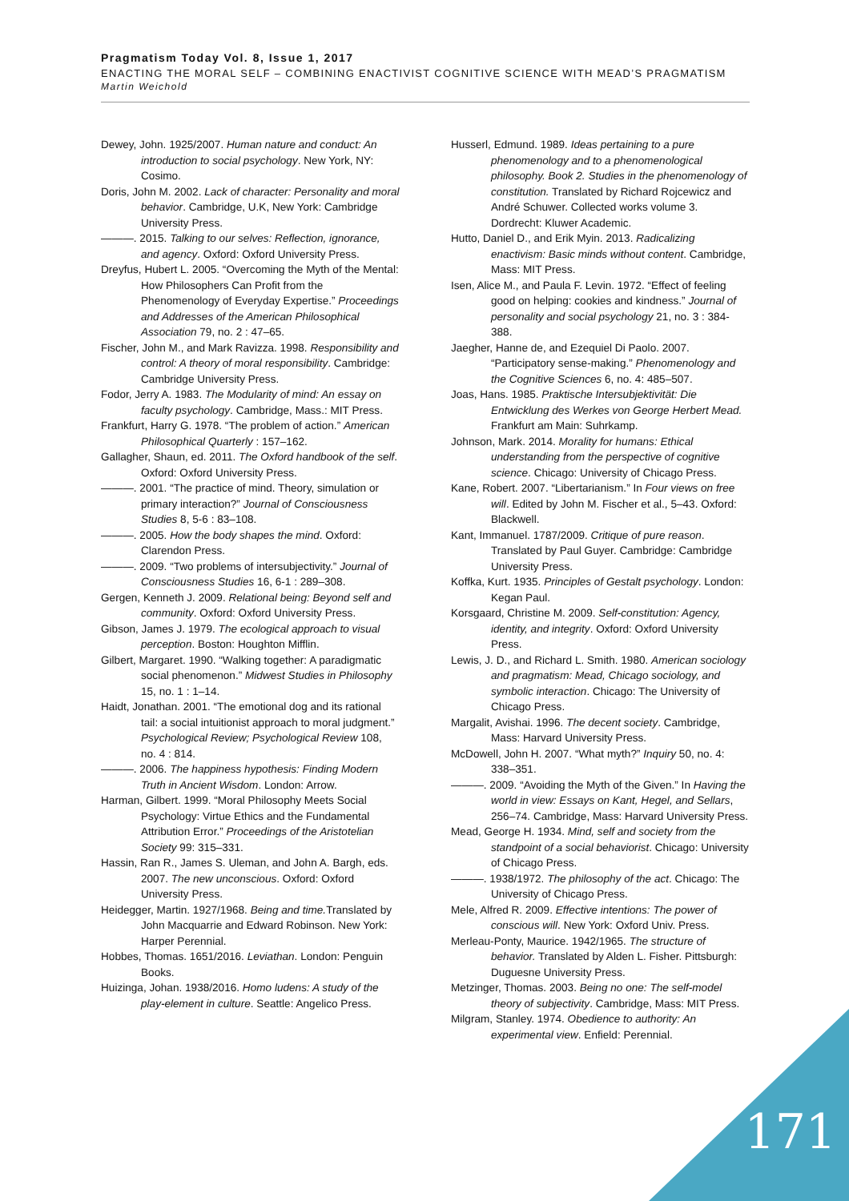Pragmatism Today Vol. 8, Issue 1, 2017
ENACTING THE MORAL SELF – COMBINING ENACTIVIST COGNITIVE SCIENCE WITH MEAD’S PRAGMATISM
Martin Weichold
Dewey, John. 1925/2007. Human nature and conduct: An introduction to social psychology. New York, NY: Cosimo.
Doris, John M. 2002. Lack of character: Personality and moral behavior. Cambridge, U.K, New York: Cambridge University Press.
———. 2015. Talking to our selves: Reflection, ignorance, and agency. Oxford: Oxford University Press.
Dreyfus, Hubert L. 2005. “Overcoming the Myth of the Mental: How Philosophers Can Profit from the Phenomenology of Everyday Expertise.” Proceedings and Addresses of the American Philosophical Association 79, no. 2 : 47–65.
Fischer, John M., and Mark Ravizza. 1998. Responsibility and control: A theory of moral responsibility. Cambridge: Cambridge University Press.
Fodor, Jerry A. 1983. The Modularity of mind: An essay on faculty psychology. Cambridge, Mass.: MIT Press.
Frankfurt, Harry G. 1978. “The problem of action.” American Philosophical Quarterly : 157–162.
Gallagher, Shaun, ed. 2011. The Oxford handbook of the self. Oxford: Oxford University Press.
———. 2001. “The practice of mind. Theory, simulation or primary interaction?” Journal of Consciousness Studies 8, 5-6 : 83–108.
———. 2005. How the body shapes the mind. Oxford: Clarendon Press.
———. 2009. “Two problems of intersubjectivity.” Journal of Consciousness Studies 16, 6-1 : 289–308.
Gergen, Kenneth J. 2009. Relational being: Beyond self and community. Oxford: Oxford University Press.
Gibson, James J. 1979. The ecological approach to visual perception. Boston: Houghton Mifflin.
Gilbert, Margaret. 1990. “Walking together: A paradigmatic social phenomenon.” Midwest Studies in Philosophy 15, no. 1 : 1–14.
Haidt, Jonathan. 2001. “The emotional dog and its rational tail: a social intuitionist approach to moral judgment.” Psychological Review; Psychological Review 108, no. 4 : 814.
———. 2006. The happiness hypothesis: Finding Modern Truth in Ancient Wisdom. London: Arrow.
Harman, Gilbert. 1999. “Moral Philosophy Meets Social Psychology: Virtue Ethics and the Fundamental Attribution Error.” Proceedings of the Aristotelian Society 99: 315–331.
Hassin, Ran R., James S. Uleman, and John A. Bargh, eds. 2007. The new unconscious. Oxford: Oxford University Press.
Heidegger, Martin. 1927/1968. Being and time. Translated by John Macquarrie and Edward Robinson. New York: Harper Perennial.
Hobbes, Thomas. 1651/2016. Leviathan. London: Penguin Books.
Huizinga, Johan. 1938/2016. Homo ludens: A study of the play-element in culture. Seattle: Angelico Press.
Husserl, Edmund. 1989. Ideas pertaining to a pure phenomenology and to a phenomenological philosophy. Book 2. Studies in the phenomenology of constitution. Translated by Richard Rojcewicz and André Schuwer. Collected works volume 3. Dordrecht: Kluwer Academic.
Hutto, Daniel D., and Erik Myin. 2013. Radicalizing enactivism: Basic minds without content. Cambridge, Mass: MIT Press.
Isen, Alice M., and Paula F. Levin. 1972. “Effect of feeling good on helping: cookies and kindness.” Journal of personality and social psychology 21, no. 3 : 384-388.
Jaegher, Hanne de, and Ezequiel Di Paolo. 2007. “Participatory sense-making.” Phenomenology and the Cognitive Sciences 6, no. 4: 485–507.
Joas, Hans. 1985. Praktische Intersubjektivität: Die Entwicklung des Werkes von George Herbert Mead. Frankfurt am Main: Suhrkamp.
Johnson, Mark. 2014. Morality for humans: Ethical understanding from the perspective of cognitive science. Chicago: University of Chicago Press.
Kane, Robert. 2007. “Libertarianism.” In Four views on free will. Edited by John M. Fischer et al., 5–43. Oxford: Blackwell.
Kant, Immanuel. 1787/2009. Critique of pure reason. Translated by Paul Guyer. Cambridge: Cambridge University Press.
Koffka, Kurt. 1935. Principles of Gestalt psychology. London: Kegan Paul.
Korsgaard, Christine M. 2009. Self-constitution: Agency, identity, and integrity. Oxford: Oxford University Press.
Lewis, J. D., and Richard L. Smith. 1980. American sociology and pragmatism: Mead, Chicago sociology, and symbolic interaction. Chicago: The University of Chicago Press.
Margalit, Avishai. 1996. The decent society. Cambridge, Mass: Harvard University Press.
McDowell, John H. 2007. “What myth?” Inquiry 50, no. 4: 338–351.
———. 2009. “Avoiding the Myth of the Given.” In Having the world in view: Essays on Kant, Hegel, and Sellars, 256–74. Cambridge, Mass: Harvard University Press.
Mead, George H. 1934. Mind, self and society from the standpoint of a social behaviorist. Chicago: University of Chicago Press.
———. 1938/1972. The philosophy of the act. Chicago: The University of Chicago Press.
Mele, Alfred R. 2009. Effective intentions: The power of conscious will. New York: Oxford Univ. Press.
Merleau-Ponty, Maurice. 1942/1965. The structure of behavior. Translated by Alden L. Fisher. Pittsburgh: Duguesne University Press.
Metzinger, Thomas. 2003. Being no one: The self-model theory of subjectivity. Cambridge, Mass: MIT Press.
Milgram, Stanley. 1974. Obedience to authority: An experimental view. Enfield: Perennial.
171